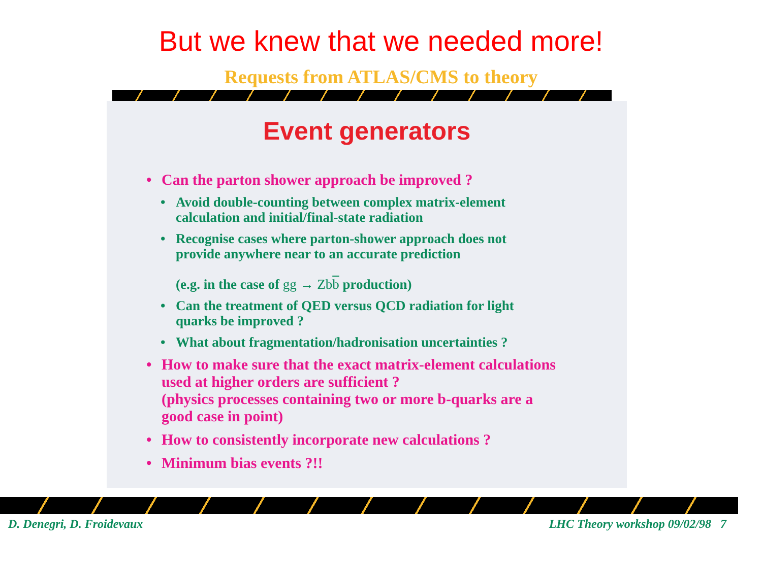But we knew that we needed more!
Requests from ATLAS/CMS to theory
Event generators
• Can the parton shower approach be improved ?
• Avoid double-counting between complex matrix-element
calculation and initial/final-state radiation
• Recognise cases where parton-shower approach does not
provide anywhere near to an accurate prediction
(e.g. in the case of gg → Zbb production)
• Can the treatment of QED versus QCD radiation for light
quarks be improved ?
• What about fragmentation/hadronisation uncertainties ?
• How to make sure that the exact matrix-element calculations
used at higher orders are sufficient ?
(physics processes containing two or more b-quarks are a
good case in point)
• How to consistently incorporate new calculations ?
• Minimum bias events ?!!
D. Denegri, D. Froidevaux LHC Theory workshop 09/02/98 7